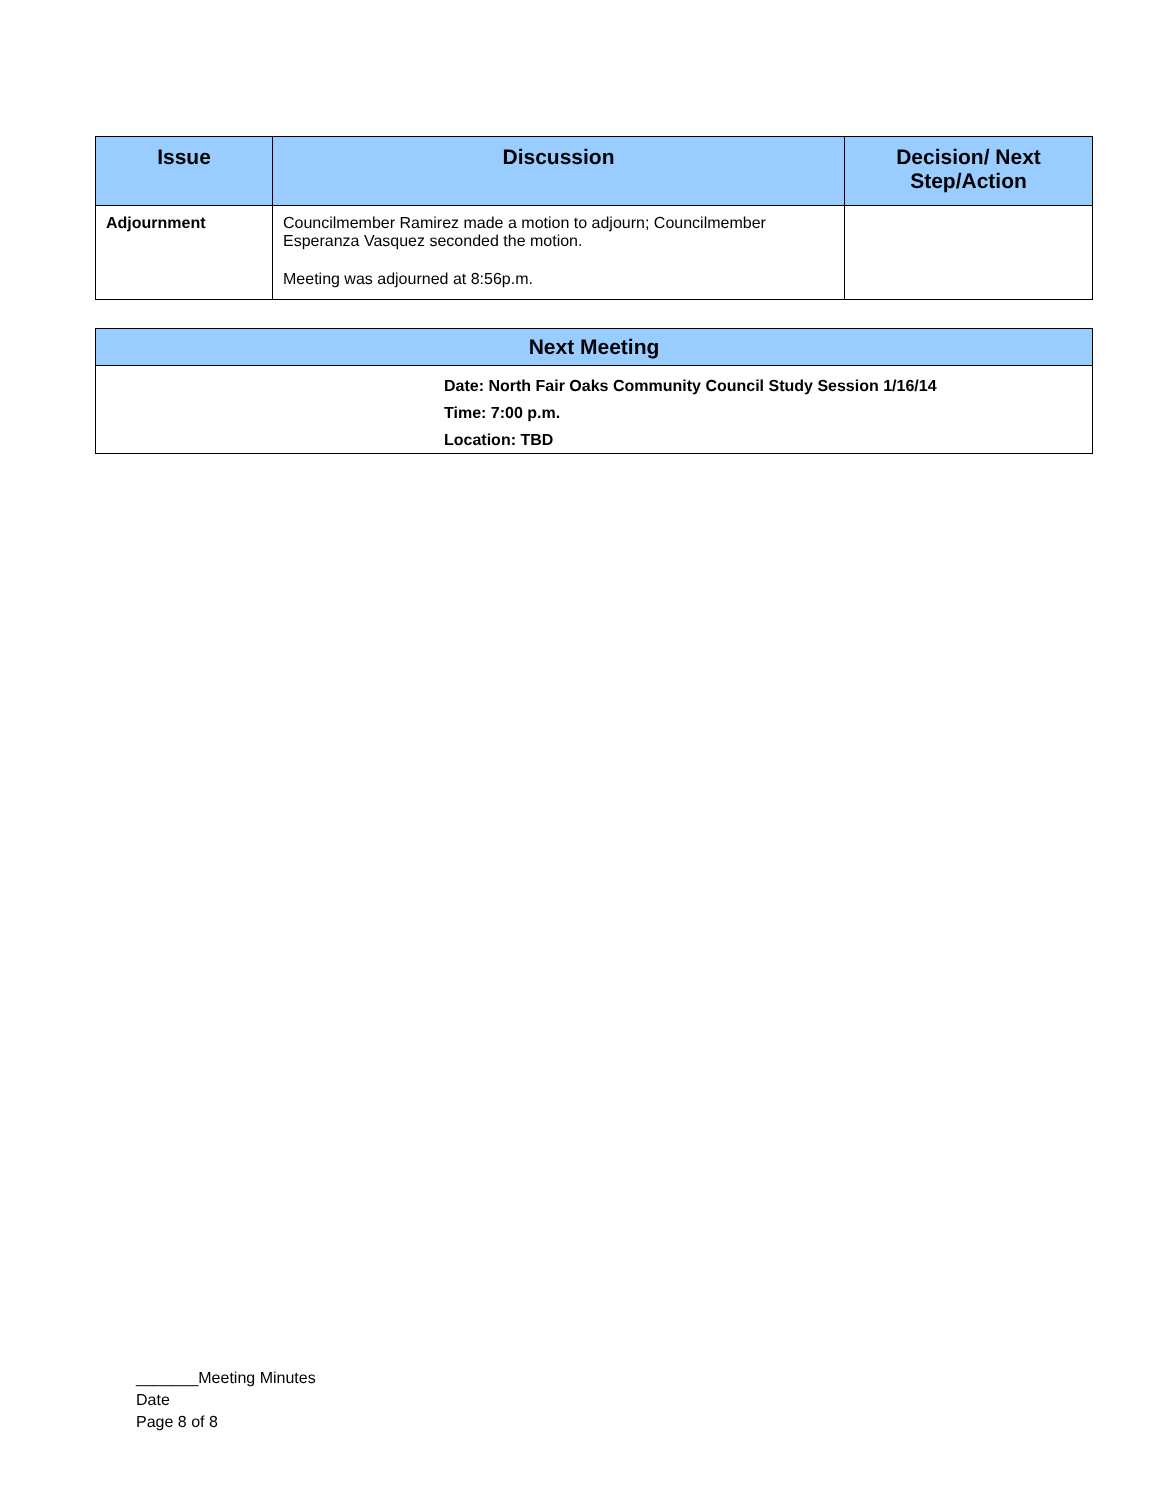| Issue | Discussion | Decision/ Next Step/Action |
| --- | --- | --- |
| Adjournment | Councilmember Ramirez made a motion to adjourn; Councilmember Esperanza Vasquez seconded the motion. Meeting was adjourned at 8:56p.m. | |
| Next Meeting |
| --- |
| Date: North Fair Oaks Community Council Study Session 1/16/14 Time: 7:00 p.m. Location: TBD |
_______Meeting Minutes
Date
Page 8 of 8